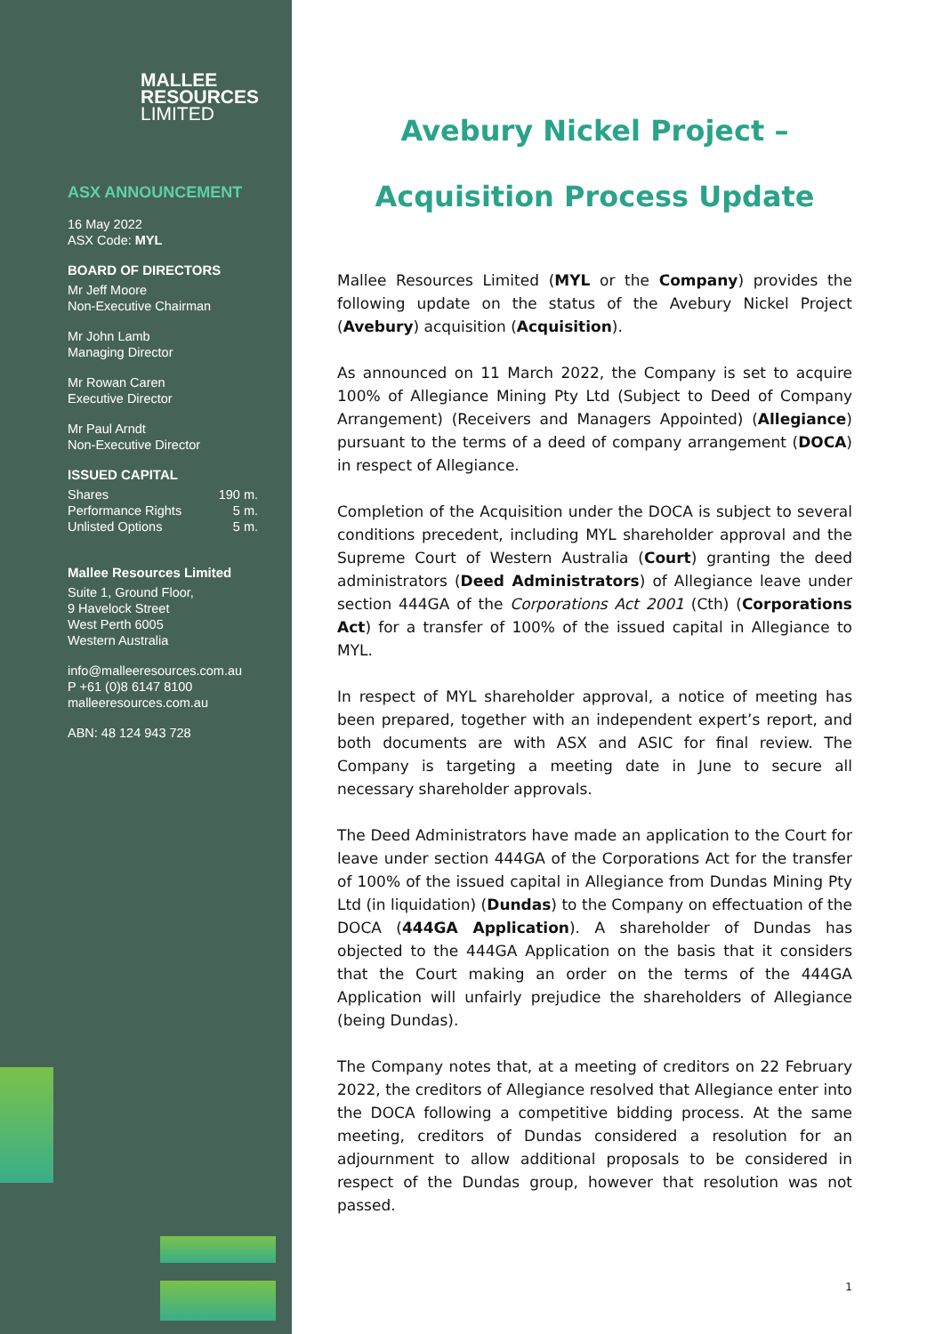MALLEE
RESOURCES
LIMITED
ASX ANNOUNCEMENT
16 May 2022
ASX Code: MYL
BOARD OF DIRECTORS
Mr Jeff Moore
Non-Executive Chairman
Mr John Lamb
Managing Director
Mr Rowan Caren
Executive Director
Mr Paul Arndt
Non-Executive Director
ISSUED CAPITAL
Shares 190 m.
Performance Rights 5 m.
Unlisted Options 5 m.
Mallee Resources Limited
Suite 1, Ground Floor,
9 Havelock Street
West Perth 6005
Western Australia
info@malleeresources.com.au
P +61 (0)8 6147 8100
malleeresources.com.au
ABN: 48 124 943 728
Avebury Nickel Project –
Acquisition Process Update
Mallee Resources Limited (MYL or the Company) provides the following update on the status of the Avebury Nickel Project (Avebury) acquisition (Acquisition).
As announced on 11 March 2022, the Company is set to acquire 100% of Allegiance Mining Pty Ltd (Subject to Deed of Company Arrangement) (Receivers and Managers Appointed) (Allegiance) pursuant to the terms of a deed of company arrangement (DOCA) in respect of Allegiance.
Completion of the Acquisition under the DOCA is subject to several conditions precedent, including MYL shareholder approval and the Supreme Court of Western Australia (Court) granting the deed administrators (Deed Administrators) of Allegiance leave under section 444GA of the Corporations Act 2001 (Cth) (Corporations Act) for a transfer of 100% of the issued capital in Allegiance to MYL.
In respect of MYL shareholder approval, a notice of meeting has been prepared, together with an independent expert’s report, and both documents are with ASX and ASIC for final review. The Company is targeting a meeting date in June to secure all necessary shareholder approvals.
The Deed Administrators have made an application to the Court for leave under section 444GA of the Corporations Act for the transfer of 100% of the issued capital in Allegiance from Dundas Mining Pty Ltd (in liquidation) (Dundas) to the Company on effectuation of the DOCA (444GA Application). A shareholder of Dundas has objected to the 444GA Application on the basis that it considers that the Court making an order on the terms of the 444GA Application will unfairly prejudice the shareholders of Allegiance (being Dundas).
The Company notes that, at a meeting of creditors on 22 February 2022, the creditors of Allegiance resolved that Allegiance enter into the DOCA following a competitive bidding process. At the same meeting, creditors of Dundas considered a resolution for an adjournment to allow additional proposals to be considered in respect of the Dundas group, however that resolution was not passed.
1